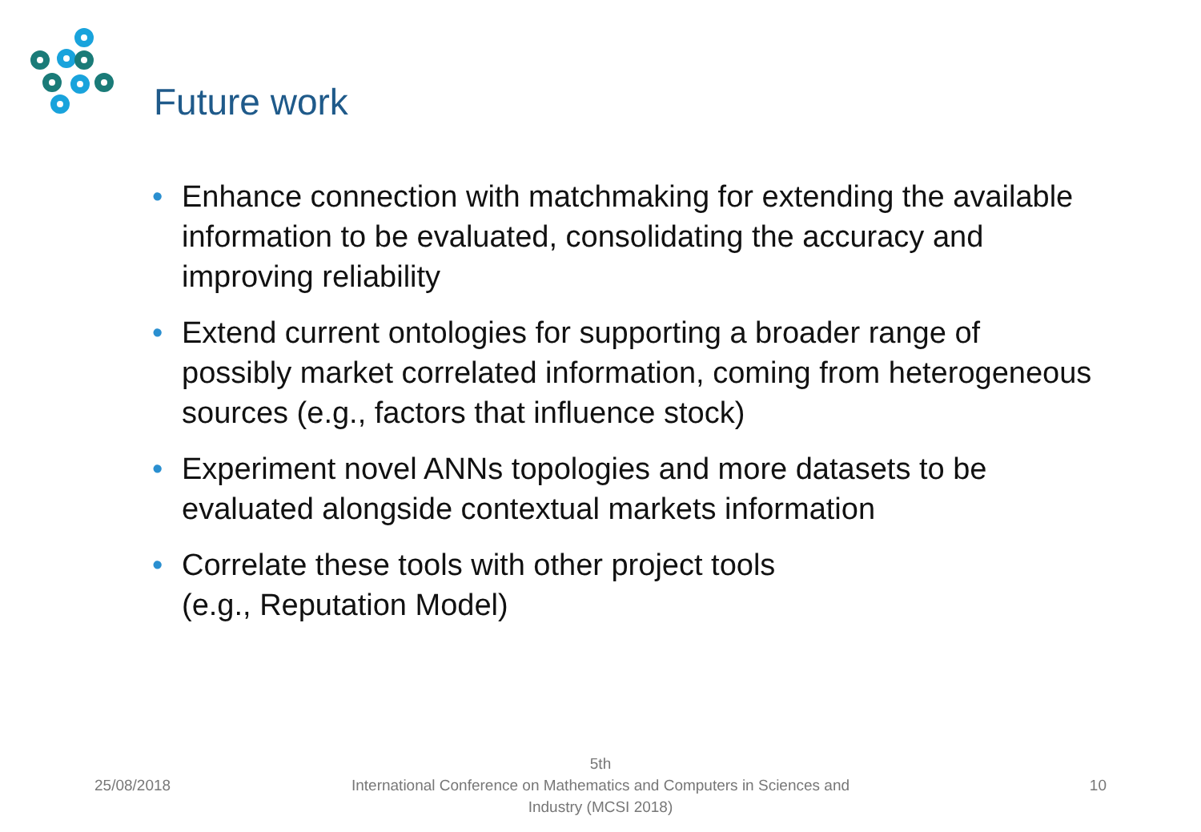Future work
• Enhance connection with matchmaking for extending the available information to be evaluated, consolidating the accuracy and improving reliability
• Extend current ontologies for supporting a broader range of possibly market correlated information, coming from heterogeneous sources (e.g., factors that influence stock)
• Experiment novel ANNs topologies and more datasets to be evaluated alongside contextual markets information
• Correlate these tools with other project tools
(e.g., Reputation Model)
25/08/2018
5th
International Conference on Mathematics and Computers in Sciences and
Industry (MCSI 2018)
10